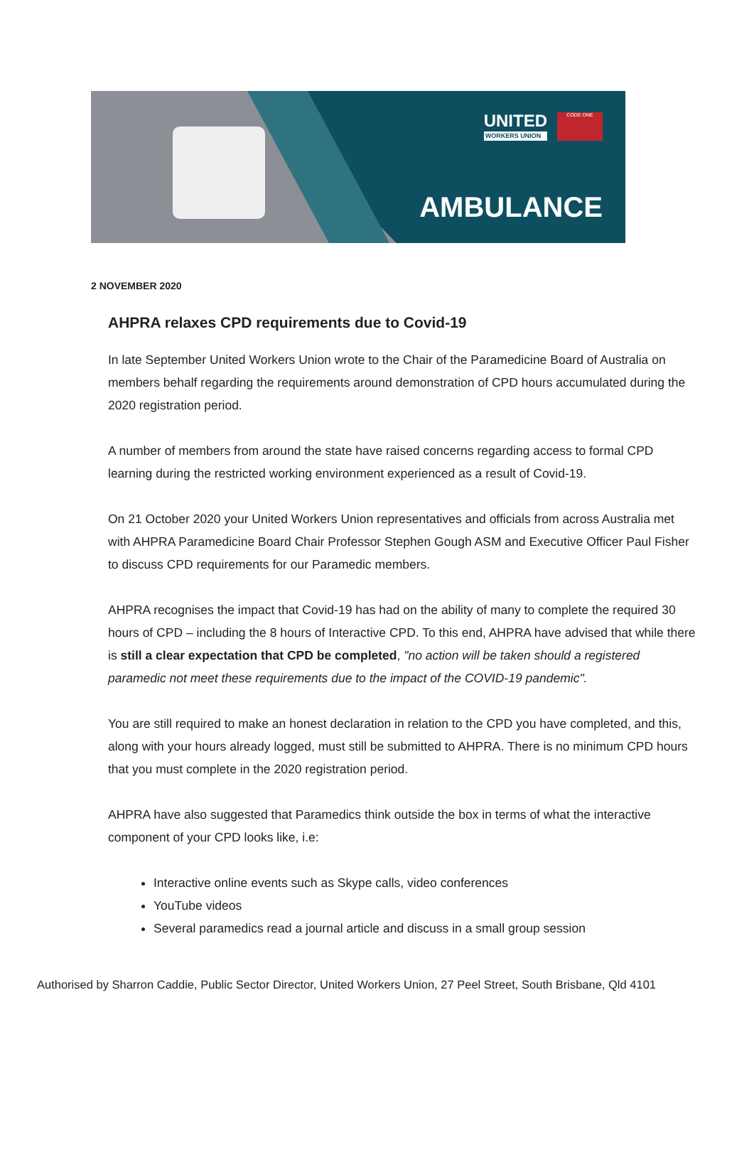UNITED
WORKERS UNION
CODE ONE
AMBULANCE
2 NOVEMBER 2020
AHPRA relaxes CPD requirements due to Covid-19
In late September United Workers Union wrote to the Chair of the Paramedicine Board of Australia on members behalf regarding the requirements around demonstration of CPD hours accumulated during the 2020 registration period.
A number of members from around the state have raised concerns regarding access to formal CPD learning during the restricted working environment experienced as a result of Covid-19.
On 21 October 2020 your United Workers Union representatives and officials from across Australia met with AHPRA Paramedicine Board Chair Professor Stephen Gough ASM and Executive Officer Paul Fisher to discuss CPD requirements for our Paramedic members.
AHPRA recognises the impact that Covid-19 has had on the ability of many to complete the required 30 hours of CPD – including the 8 hours of Interactive CPD. To this end, AHPRA have advised that while there is still a clear expectation that CPD be completed, "no action will be taken should a registered paramedic not meet these requirements due to the impact of the COVID-19 pandemic".
You are still required to make an honest declaration in relation to the CPD you have completed, and this, along with your hours already logged, must still be submitted to AHPRA. There is no minimum CPD hours that you must complete in the 2020 registration period.
AHPRA have also suggested that Paramedics think outside the box in terms of what the interactive component of your CPD looks like, i.e:
Interactive online events such as Skype calls, video conferences
YouTube videos
Several paramedics read a journal article and discuss in a small group session
Authorised by Sharron Caddie, Public Sector Director, United Workers Union, 27 Peel Street, South Brisbane, Qld 4101